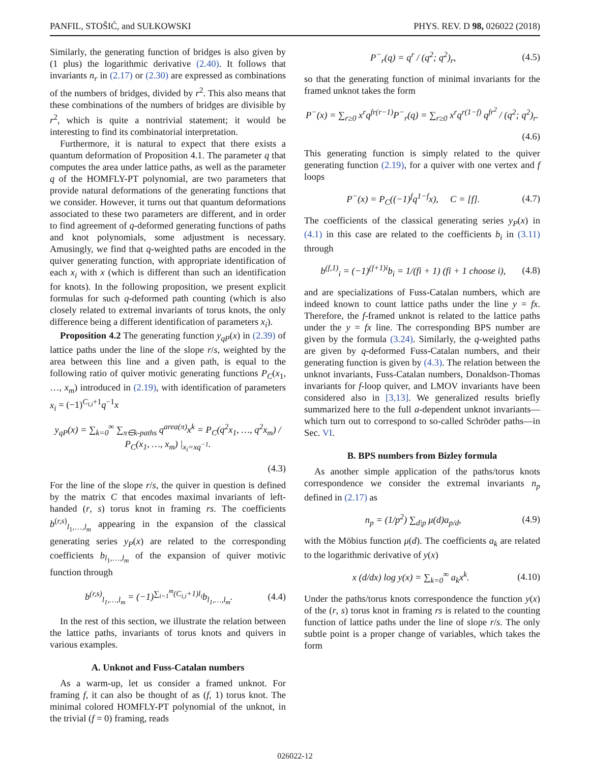PANFIL, STOŠIĆ, and SUŁKOWSKI PHYS. REV. D 98, 026022 (2018)
Similarly, the generating function of bridges is also given by (1 plus) the logarithmic derivative (2.40). It follows that invariants n<sub>r</sub> in (2.17) or (2.30) are expressed as combinations of the numbers of bridges, divided by r<sup>2</sup>. This also means that these combinations of the numbers of bridges are divisible by r<sup>2</sup>, which is quite a nontrivial statement; it would be interesting to find its combinatorial interpretation.
Furthermore, it is natural to expect that there exists a quantum deformation of Proposition 4.1. The parameter q that computes the area under lattice paths, as well as the parameter q of the HOMFLY-PT polynomial, are two parameters that provide natural deformations of the generating functions that we consider. However, it turns out that quantum deformations associated to these two parameters are different, and in order to find agreement of q-deformed generating functions of paths and knot polynomials, some adjustment is necessary. Amusingly, we find that q-weighted paths are encoded in the quiver generating function, with appropriate identification of each x<sub>i</sub> with x (which is different than such an identification for knots). In the following proposition, we present explicit formulas for such q-deformed path counting (which is also closely related to extremal invariants of torus knots, the only difference being a different identification of parameters x<sub>i</sub>).
Proposition 4.2 The generating function y<sub>qP</sub>(x) in (2.39) of lattice paths under the line of the slope r/s, weighted by the area between this line and a given path, is equal to the following ratio of quiver motivic generating functions P<sub>C</sub>(x<sub>1</sub>, …, x<sub>m</sub>) introduced in (2.19), with identification of parameters x<sub>i</sub> = (−1)<sup>C<sub>i,i</sub>+1</sup>q<sup>−1</sup>x
y<sub>qP</sub>(x) = ∑<sub>k=0</sub><sup>∞</sup> ∑<sub>π∈k-paths</sub> q<sup>area(π)</sup>x<sup>k</sup> = P<sub>C</sub>(q<sup>2</sup>x<sub>1</sub>, …, q<sup>2</sup>x<sub>m</sub>) / P<sub>C</sub>(x<sub>1</sub>, …, x<sub>m</sub>) |<sub>x<sub>i</sub>=xq<sup>−1</sup></sub>.
(4.3)
For the line of the slope r/s, the quiver in question is defined by the matrix C that encodes maximal invariants of left-handed (r, s) torus knot in framing rs. The coefficients b<sup>(r,s)</sup><sub>l<sub>1</sub>,…,l<sub>m</sub></sub> appearing in the expansion of the classical generating series y<sub>P</sub>(x) are related to the corresponding coefficients b<sub>l<sub>1</sub>,…,l<sub>m</sub></sub> of the expansion of quiver motivic function through
b<sup>(r,s)</sup><sub>l<sub>1</sub>,…,l<sub>m</sub></sub> = (−1)<sup>∑<sub>i=1</sub><sup>m</sup>(C<sub>i,i</sub>+1)l<sub>i</sub></sup>b<sub>l<sub>1</sub>,…,l<sub>m</sub></sub>. (4.4)
In the rest of this section, we illustrate the relation between the lattice paths, invariants of torus knots and quivers in various examples.
A. Unknot and Fuss-Catalan numbers
As a warm-up, let us consider a framed unknot. For framing f, it can also be thought of as (f, 1) torus knot. The minimal colored HOMFLY-PT polynomial of the unknot, in the trivial (f = 0) framing, reads
P<sup>−</sup><sub>r</sub>(q) = q<sup>r</sup> / (q<sup>2</sup>; q<sup>2</sup>)<sub>r</sub>, (4.5)
so that the generating function of minimal invariants for the framed unknot takes the form
P<sup>−</sup>(x) = ∑<sub>r≥0</sub> x<sup>r</sup>q<sup>fr(r−1)</sup>P<sup>−</sup><sub>r</sub>(q) = ∑<sub>r≥0</sub> x<sup>r</sup>q<sup>r(1−f)</sup> q<sup>fr<sup>2</sup></sup> / (q<sup>2</sup>; q<sup>2</sup>)<sub>r</sub>.
(4.6)
This generating function is simply related to the quiver generating function (2.19), for a quiver with one vertex and f loops
P<sup>−</sup>(x) = P<sub>C</sub>((−1)<sup>f</sup>q<sup>1−f</sup>x), C = [f]. (4.7)
The coefficients of the classical generating series y<sub>P</sub>(x) in (4.1) in this case are related to the coefficients b<sub>i</sub> in (3.11) through
b<sup>(f,1)</sup><sub>i</sub> = (−1)<sup>(f+1)i</sup>b<sub>i</sub> = 1/(fi + 1) (fi + 1 choose i), (4.8)
and are specializations of Fuss-Catalan numbers, which are indeed known to count lattice paths under the line y = fx. Therefore, the f-framed unknot is related to the lattice paths under the y = fx line. The corresponding BPS number are given by the formula (3.24). Similarly, the q-weighted paths are given by q-deformed Fuss-Catalan numbers, and their generating function is given by (4.3). The relation between the unknot invariants, Fuss-Catalan numbers, Donaldson-Thomas invariants for f-loop quiver, and LMOV invariants have been considered also in [3,13]. We generalized results briefly summarized here to the full a-dependent unknot invariants—which turn out to correspond to so-called Schröder paths—in Sec. VI.
B. BPS numbers from Bizley formula
As another simple application of the paths/torus knots correspondence we consider the extremal invariants n<sub>p</sub> defined in (2.17) as
n<sub>p</sub> = (1/p<sup>2</sup>) ∑<sub>d|p</sub> μ(d)a<sub>p/d</sub>, (4.9)
with the Möbius function μ(d). The coefficients a<sub>k</sub> are related to the logarithmic derivative of y(x)
x (d/dx) log y(x) = ∑<sub>k=0</sub><sup>∞</sup> a<sub>k</sub>x<sup>k</sup>. (4.10)
Under the paths/torus knots correspondence the function y(x) of the (r, s) torus knot in framing rs is related to the counting function of lattice paths under the line of slope r/s. The only subtle point is a proper change of variables, which takes the form
026022-12